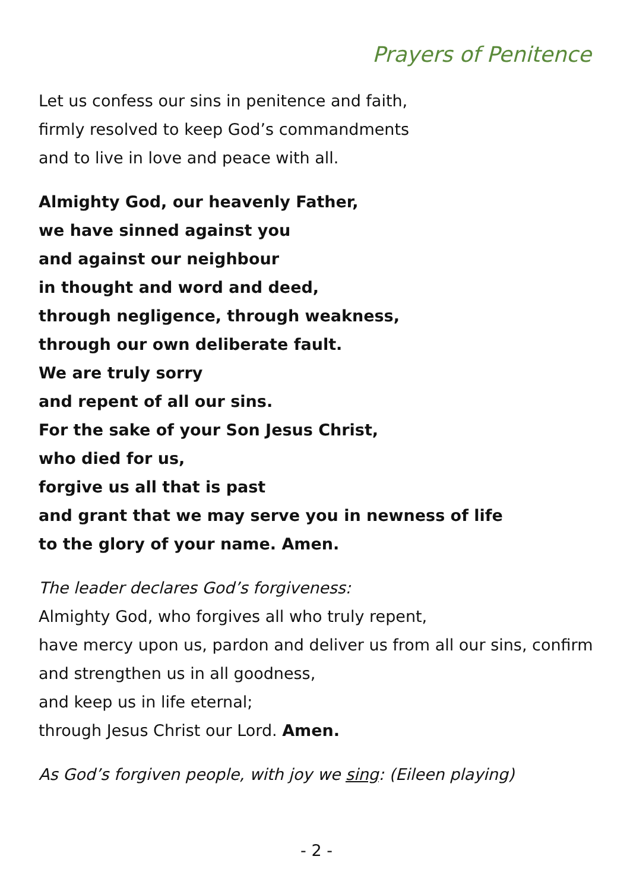Prayers of Penitence
Let us confess our sins in penitence and faith,
firmly resolved to keep God’s commandments
and to live in love and peace with all.
Almighty God, our heavenly Father,
we have sinned against you
and against our neighbour
in thought and word and deed,
through negligence, through weakness,
through our own deliberate fault.
We are truly sorry
and repent of all our sins.
For the sake of your Son Jesus Christ,
who died for us,
forgive us all that is past
and grant that we may serve you in newness of life
to the glory of your name. Amen.
The leader declares God’s forgiveness:
Almighty God, who forgives all who truly repent,
have mercy upon us, pardon and deliver us from all our sins, confirm and strengthen us in all goodness,
and keep us in life eternal;
through Jesus Christ our Lord. Amen.
As God’s forgiven people, with joy we sing: (Eileen playing)
- 2 -